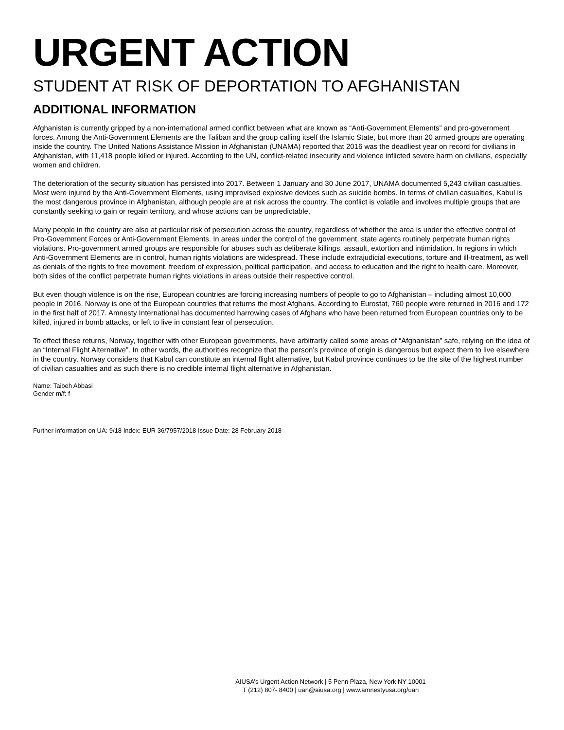URGENT ACTION
STUDENT AT RISK OF DEPORTATION TO AFGHANISTAN
ADDITIONAL INFORMATION
Afghanistan is currently gripped by a non-international armed conflict between what are known as “Anti-Government Elements” and pro-government forces. Among the Anti-Government Elements are the Taliban and the group calling itself the Islamic State, but more than 20 armed groups are operating inside the country. The United Nations Assistance Mission in Afghanistan (UNAMA) reported that 2016 was the deadliest year on record for civilians in Afghanistan, with 11,418 people killed or injured. According to the UN, conflict-related insecurity and violence inflicted severe harm on civilians, especially women and children.
The deterioration of the security situation has persisted into 2017. Between 1 January and 30 June 2017, UNAMA documented 5,243 civilian casualties. Most were injured by the Anti-Government Elements, using improvised explosive devices such as suicide bombs. In terms of civilian casualties, Kabul is the most dangerous province in Afghanistan, although people are at risk across the country. The conflict is volatile and involves multiple groups that are constantly seeking to gain or regain territory, and whose actions can be unpredictable.
Many people in the country are also at particular risk of persecution across the country, regardless of whether the area is under the effective control of Pro-Government Forces or Anti-Government Elements. In areas under the control of the government, state agents routinely perpetrate human rights violations. Pro-government armed groups are responsible for abuses such as deliberate killings, assault, extortion and intimidation. In regions in which Anti-Government Elements are in control, human rights violations are widespread. These include extrajudicial executions, torture and ill-treatment, as well as denials of the rights to free movement, freedom of expression, political participation, and access to education and the right to health care. Moreover, both sides of the conflict perpetrate human rights violations in areas outside their respective control.
But even though violence is on the rise, European countries are forcing increasing numbers of people to go to Afghanistan – including almost 10,000 people in 2016. Norway is one of the European countries that returns the most Afghans. According to Eurostat, 760 people were returned in 2016 and 172 in the first half of 2017. Amnesty International has documented harrowing cases of Afghans who have been returned from European countries only to be killed, injured in bomb attacks, or left to live in constant fear of persecution.
To effect these returns, Norway, together with other European governments, have arbitrarily called some areas of “Afghanistan” safe, relying on the idea of an “Internal Flight Alternative”. In other words, the authorities recognize that the person’s province of origin is dangerous but expect them to live elsewhere in the country. Norway considers that Kabul can constitute an internal flight alternative, but Kabul province continues to be the site of the highest number of civilian casualties and as such there is no credible internal flight alternative in Afghanistan.
Name: Taibeh Abbasi
Gender m/f: f
Further information on UA: 9/18 Index: EUR 36/7957/2018 Issue Date: 28 February 2018
AIUSA’s Urgent Action Network | 5 Penn Plaza, New York NY 10001
T (212) 807- 8400 | uan@aiusa.org | www.amnestyusa.org/uan